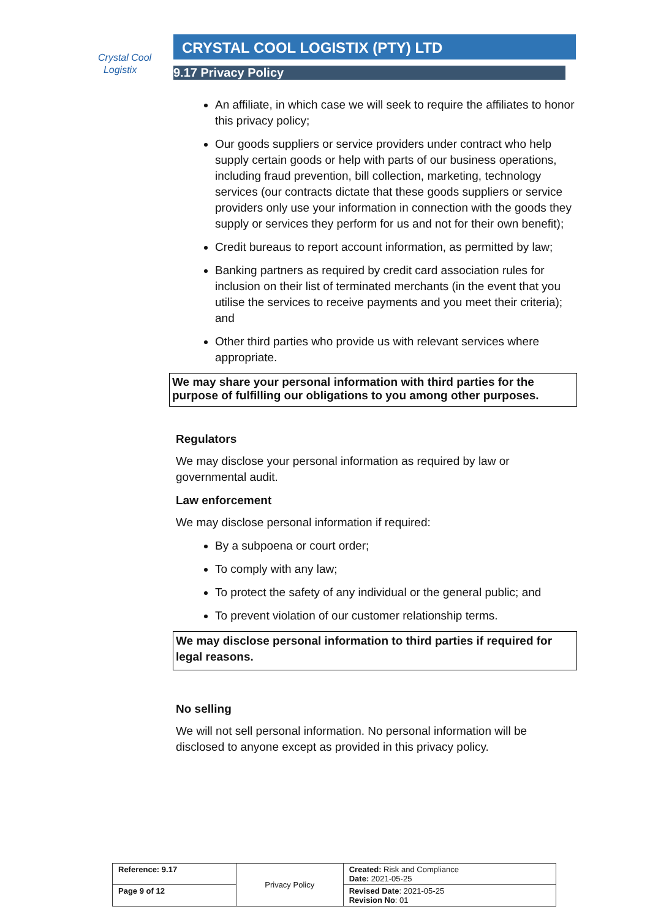Crystal Cool
Logistix
CRYSTAL COOL LOGISTIX (PTY) LTD
9.17 Privacy Policy
An affiliate, in which case we will seek to require the affiliates to honor this privacy policy;
Our goods suppliers or service providers under contract who help supply certain goods or help with parts of our business operations, including fraud prevention, bill collection, marketing, technology services (our contracts dictate that these goods suppliers or service providers only use your information in connection with the goods they supply or services they perform for us and not for their own benefit);
Credit bureaus to report account information, as permitted by law;
Banking partners as required by credit card association rules for inclusion on their list of terminated merchants (in the event that you utilise the services to receive payments and you meet their criteria); and
Other third parties who provide us with relevant services where appropriate.
We may share your personal information with third parties for the purpose of fulfilling our obligations to you among other purposes.
Regulators
We may disclose your personal information as required by law or governmental audit.
Law enforcement
We may disclose personal information if required:
By a subpoena or court order;
To comply with any law;
To protect the safety of any individual or the general public; and
To prevent violation of our customer relationship terms.
We may disclose personal information to third parties if required for legal reasons.
No selling
We will not sell personal information. No personal information will be disclosed to anyone except as provided in this privacy policy.
| Reference: 9.17 | Privacy Policy | Created: Risk and Compliance Date: 2021-05-25 |
| Page 9 of 12 | | Revised Date : 2021-05-25 Revision No : 01 |